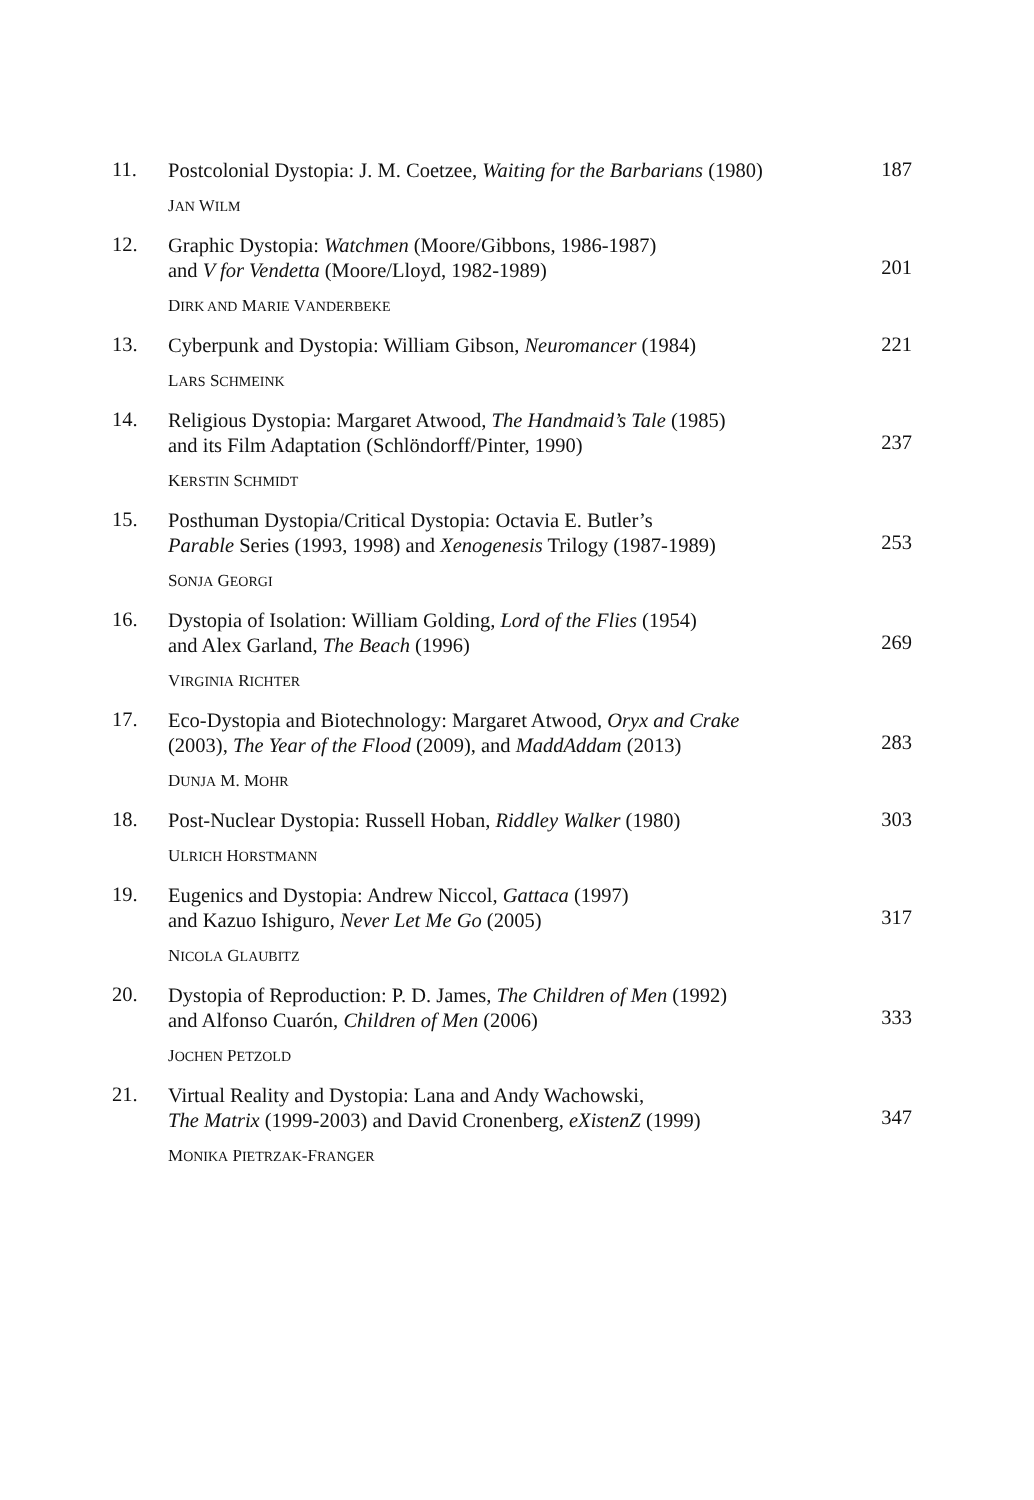11.
Postcolonial Dystopia: J. M. Coetzee, Waiting for the Barbarians (1980)
JAN WILM
187
12.
Graphic Dystopia: Watchmen (Moore/Gibbons, 1986-1987)
and V for Vendetta (Moore/Lloyd, 1982-1989)
DIRK AND MARIE VANDERBEKE
201
13.
Cyberpunk and Dystopia: William Gibson, Neuromancer (1984)
LARS SCHMEINK
221
14.
Religious Dystopia: Margaret Atwood, The Handmaid’s Tale (1985)
and its Film Adaptation (Schlöndorff/Pinter, 1990)
KERSTIN SCHMIDT
237
15.
Posthuman Dystopia/Critical Dystopia: Octavia E. Butler’s
Parable Series (1993, 1998) and Xenogenesis Trilogy (1987-1989)
SONJA GEORGI
253
16.
Dystopia of Isolation: William Golding, Lord of the Flies (1954)
and Alex Garland, The Beach (1996)
VIRGINIA RICHTER
269
17.
Eco-Dystopia and Biotechnology: Margaret Atwood, Oryx and Crake
(2003), The Year of the Flood (2009), and MaddAddam (2013)
DUNJA M. MOHR
283
18.
Post-Nuclear Dystopia: Russell Hoban, Riddley Walker (1980)
ULRICH HORSTMANN
303
19.
Eugenics and Dystopia: Andrew Niccol, Gattaca (1997)
and Kazuo Ishiguro, Never Let Me Go (2005)
NICOLA GLAUBITZ
317
20.
Dystopia of Reproduction: P. D. James, The Children of Men (1992)
and Alfonso Cuarón, Children of Men (2006)
JOCHEN PETZOLD
333
21.
Virtual Reality and Dystopia: Lana and Andy Wachowski,
The Matrix (1999-2003) and David Cronenberg, eXistenZ (1999)
MONIKA PIETRZAK-FRANGER
347